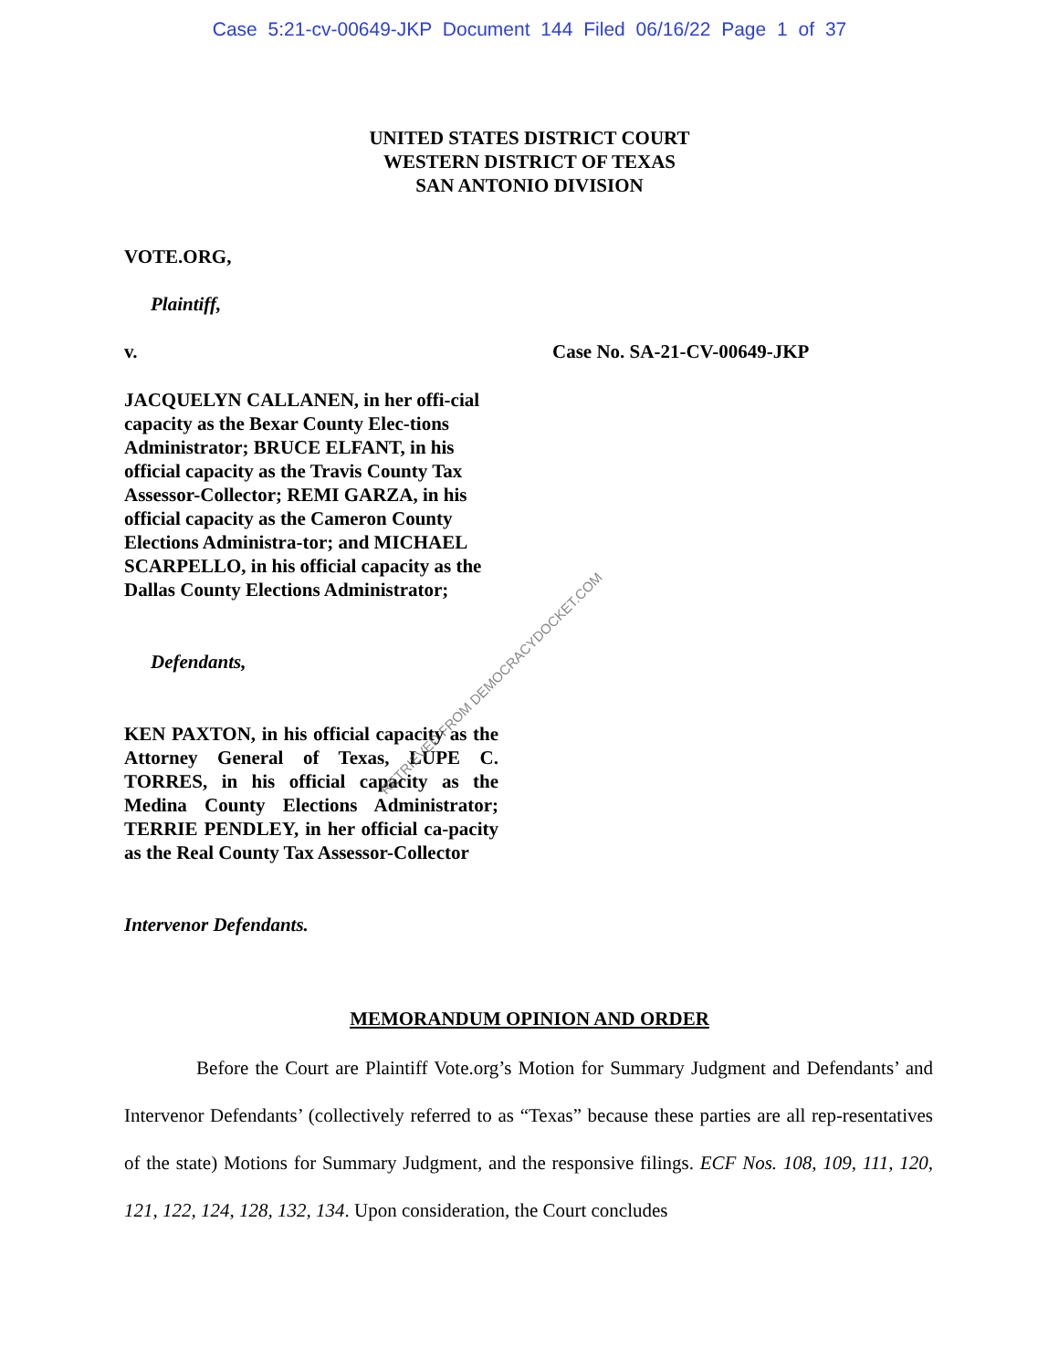Case 5:21-cv-00649-JKP Document 144 Filed 06/16/22 Page 1 of 37
UNITED STATES DISTRICT COURT
WESTERN DISTRICT OF TEXAS
SAN ANTONIO DIVISION
VOTE.ORG,
Plaintiff,
v. Case No. SA-21-CV-00649-JKP
JACQUELYN CALLANEN, in her offi-cial capacity as the Bexar County Elec-tions Administrator; BRUCE ELFANT, in his official capacity as the Travis County Tax Assessor-Collector; REMI GARZA, in his official capacity as the Cameron County Elections Administra-tor; and MICHAEL SCARPELLO, in his official capacity as the Dallas County Elections Administrator;
Defendants,
KEN PAXTON, in his official capacity as the Attorney General of Texas, LUPE C. TORRES, in his official capacity as the Medina County Elections Administrator; TERRIE PENDLEY, in her official ca-pacity as the Real County Tax Assessor-Collector
Intervenor Defendants.
RETRIEVED FROM DEMOCRACYDOCKET.COM
MEMORANDUM OPINION AND ORDER
Before the Court are Plaintiff Vote.org’s Motion for Summary Judgment and Defendants’ and Intervenor Defendants’ (collectively referred to as “Texas” because these parties are all rep-resentatives of the state) Motions for Summary Judgment, and the responsive filings. ECF Nos. 108, 109, 111, 120, 121, 122, 124, 128, 132, 134. Upon consideration, the Court concludes